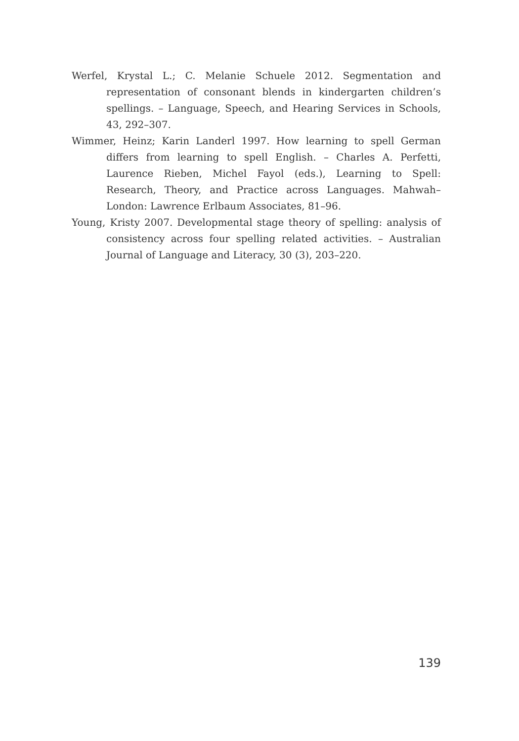Werfel, Krystal L.; C. Melanie Schuele 2012. Segmentation and representation of consonant blends in kindergarten children’s spellings. – Language, Speech, and Hearing Services in Schools, 43, 292–307.
Wimmer, Heinz; Karin Landerl 1997. How learning to spell German differs from learning to spell English. – Charles A. Perfetti, Laurence Rieben, Michel Fayol (eds.), Learning to Spell: Research, Theory, and Practice across Languages. Mahwah–London: Lawrence Erlbaum Associates, 81–96.
Young, Kristy 2007. Developmental stage theory of spelling: analysis of consistency across four spelling related activities. – Australian Journal of Language and Literacy, 30 (3), 203–220.
139